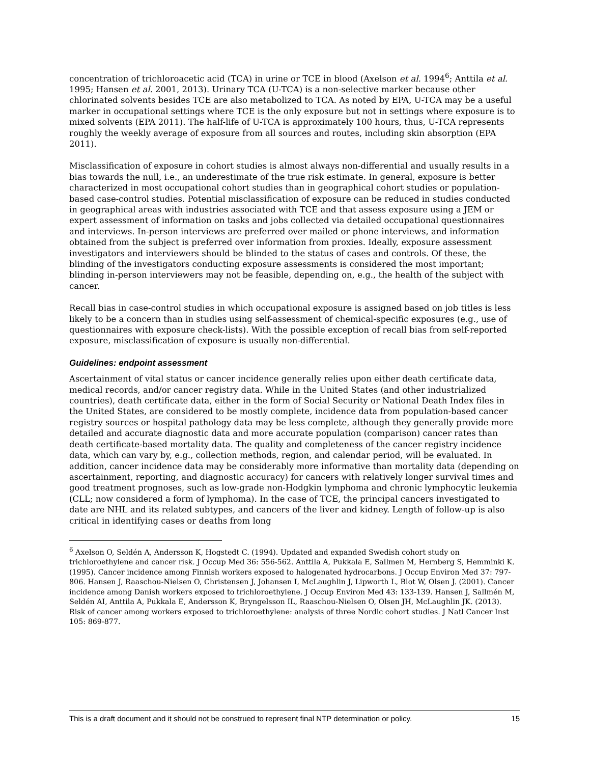concentration of trichloroacetic acid (TCA) in urine or TCE in blood (Axelson et al. 1994<sup>6</sup>; Anttila et al. 1995; Hansen et al. 2001, 2013). Urinary TCA (U-TCA) is a non-selective marker because other chlorinated solvents besides TCE are also metabolized to TCA. As noted by EPA, U-TCA may be a useful marker in occupational settings where TCE is the only exposure but not in settings where exposure is to mixed solvents (EPA 2011). The half-life of U-TCA is approximately 100 hours, thus, U-TCA represents roughly the weekly average of exposure from all sources and routes, including skin absorption (EPA 2011).
Misclassification of exposure in cohort studies is almost always non-differential and usually results in a bias towards the null, i.e., an underestimate of the true risk estimate. In general, exposure is better characterized in most occupational cohort studies than in geographical cohort studies or population-based case-control studies. Potential misclassification of exposure can be reduced in studies conducted in geographical areas with industries associated with TCE and that assess exposure using a JEM or expert assessment of information on tasks and jobs collected via detailed occupational questionnaires and interviews. In-person interviews are preferred over mailed or phone interviews, and information obtained from the subject is preferred over information from proxies. Ideally, exposure assessment investigators and interviewers should be blinded to the status of cases and controls. Of these, the blinding of the investigators conducting exposure assessments is considered the most important; blinding in-person interviewers may not be feasible, depending on, e.g., the health of the subject with cancer.
Recall bias in case-control studies in which occupational exposure is assigned based on job titles is less likely to be a concern than in studies using self-assessment of chemical-specific exposures (e.g., use of questionnaires with exposure check-lists). With the possible exception of recall bias from self-reported exposure, misclassification of exposure is usually non-differential.
Guidelines: endpoint assessment
Ascertainment of vital status or cancer incidence generally relies upon either death certificate data, medical records, and/or cancer registry data. While in the United States (and other industrialized countries), death certificate data, either in the form of Social Security or National Death Index files in the United States, are considered to be mostly complete, incidence data from population-based cancer registry sources or hospital pathology data may be less complete, although they generally provide more detailed and accurate diagnostic data and more accurate population (comparison) cancer rates than death certificate-based mortality data. The quality and completeness of the cancer registry incidence data, which can vary by, e.g., collection methods, region, and calendar period, will be evaluated. In addition, cancer incidence data may be considerably more informative than mortality data (depending on ascertainment, reporting, and diagnostic accuracy) for cancers with relatively longer survival times and good treatment prognoses, such as low-grade non-Hodgkin lymphoma and chronic lymphocytic leukemia (CLL; now considered a form of lymphoma). In the case of TCE, the principal cancers investigated to date are NHL and its related subtypes, and cancers of the liver and kidney. Length of follow-up is also critical in identifying cases or deaths from long
<sup>6</sup> Axelson O, Seldén A, Andersson K, Hogstedt C. (1994). Updated and expanded Swedish cohort study on trichloroethylene and cancer risk. J Occup Med 36: 556-562. Anttila A, Pukkala E, Sallmen M, Hernberg S, Hemminki K. (1995). Cancer incidence among Finnish workers exposed to halogenated hydrocarbons. J Occup Environ Med 37: 797-806. Hansen J, Raaschou-Nielsen O, Christensen J, Johansen I, McLaughlin J, Lipworth L, Blot W, Olsen J. (2001). Cancer incidence among Danish workers exposed to trichloroethylene. J Occup Environ Med 43: 133-139. Hansen J, Sallmén M, Seldén AI, Anttila A, Pukkala E, Andersson K, Bryngelsson IL, Raaschou-Nielsen O, Olsen JH, McLaughlin JK. (2013). Risk of cancer among workers exposed to trichloroethylene: analysis of three Nordic cohort studies. J Natl Cancer Inst 105: 869-877.
This is a draft document and it should not be construed to represent final NTP determination or policy. 15